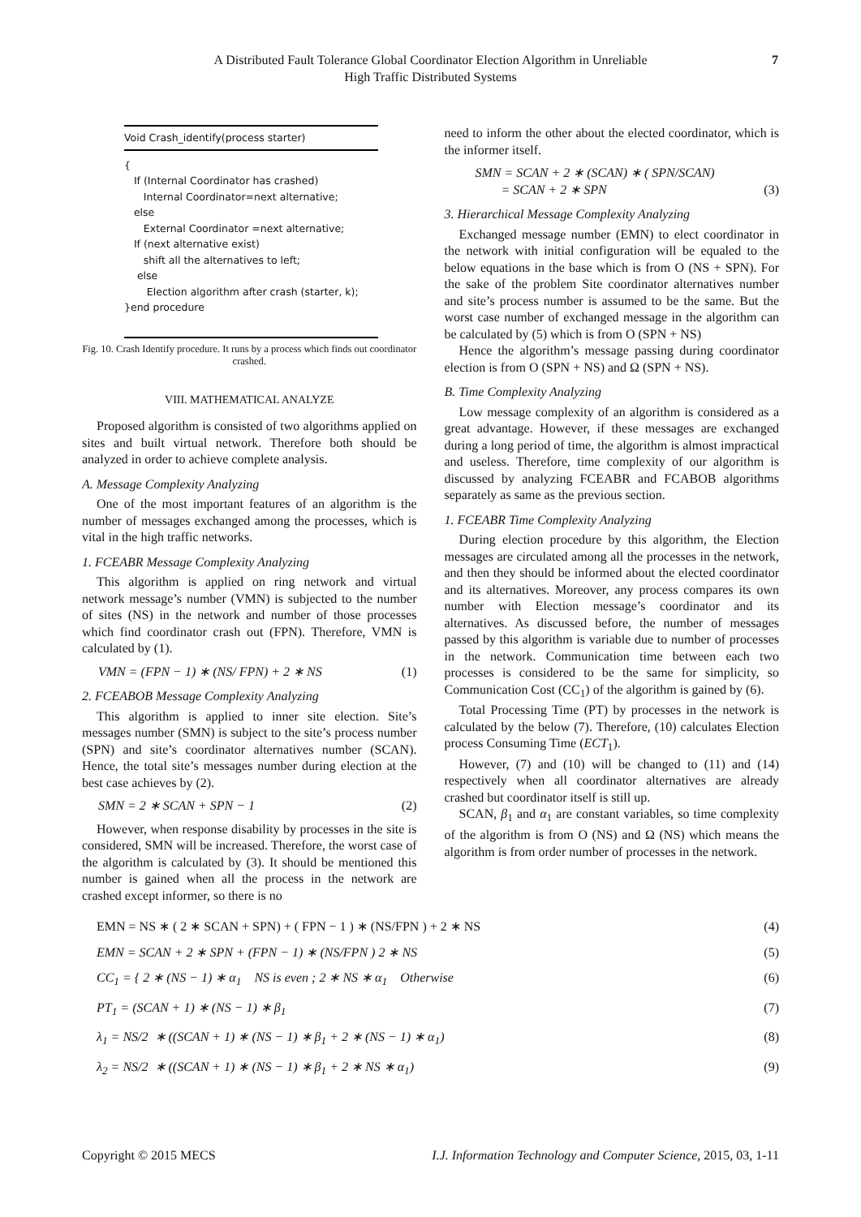A Distributed Fault Tolerance Global Coordinator Election Algorithm in Unreliable
High Traffic Distributed Systems
7
Void Crash_identify(process starter)
{
If (Internal Coordinator has crashed)
Internal Coordinator=next alternative;
else
External Coordinator =next alternative;
If (next alternative exist)
shift all the alternatives to left;
else
Election algorithm after crash (starter, k);
}end procedure
Fig. 10. Crash Identify procedure. It runs by a process which finds out coordinator crashed.
VIII. MATHEMATICAL ANALYZE
Proposed algorithm is consisted of two algorithms applied on sites and built virtual network. Therefore both should be analyzed in order to achieve complete analysis.
A. Message Complexity Analyzing
One of the most important features of an algorithm is the number of messages exchanged among the processes, which is vital in the high traffic networks.
1. FCEABR Message Complexity Analyzing
This algorithm is applied on ring network and virtual network message’s number (VMN) is subjected to the number of sites (NS) in the network and number of those processes which find coordinator crash out (FPN). Therefore, VMN is calculated by (1).
VMN = (FPN − 1) ∗ (NS/ FPN) + 2 ∗ NS (1)
2. FCEABOB Message Complexity Analyzing
This algorithm is applied to inner site election. Site’s messages number (SMN) is subject to the site’s process number (SPN) and site’s coordinator alternatives number (SCAN). Hence, the total site’s messages number during election at the best case achieves by (2).
SMN = 2 ∗ SCAN + SPN − 1 (2)
However, when response disability by processes in the site is considered, SMN will be increased. Therefore, the worst case of the algorithm is calculated by (3). It should be mentioned this number is gained when all the process in the network are crashed except informer, so there is no
need to inform the other about the elected coordinator, which is the informer itself.
SMN = SCAN + 2 ∗ (SCAN) ∗ ( SPN/SCAN)
= SCAN + 2 ∗ SPN
(3)
3. Hierarchical Message Complexity Analyzing
Exchanged message number (EMN) to elect coordinator in the network with initial configuration will be equaled to the below equations in the base which is from O (NS + SPN). For the sake of the problem Site coordinator alternatives number and site’s process number is assumed to be the same. But the worst case number of exchanged message in the algorithm can be calculated by (5) which is from O (SPN + NS)
Hence the algorithm’s message passing during coordinator election is from O (SPN + NS) and Ω (SPN + NS).
B. Time Complexity Analyzing
Low message complexity of an algorithm is considered as a great advantage. However, if these messages are exchanged during a long period of time, the algorithm is almost impractical and useless. Therefore, time complexity of our algorithm is discussed by analyzing FCEABR and FCABOB algorithms separately as same as the previous section.
1. FCEABR Time Complexity Analyzing
During election procedure by this algorithm, the Election messages are circulated among all the processes in the network, and then they should be informed about the elected coordinator and its alternatives. Moreover, any process compares its own number with Election message’s coordinator and its alternatives. As discussed before, the number of messages passed by this algorithm is variable due to number of processes in the network. Communication time between each two processes is considered to be the same for simplicity, so Communication Cost (CC<sub>1</sub>) of the algorithm is gained by (6).
Total Processing Time (PT) by processes in the network is calculated by the below (7). Therefore, (10) calculates Election process Consuming Time (ECT<sub>1</sub>).
However, (7) and (10) will be changed to (11) and (14) respectively when all coordinator alternatives are already crashed but coordinator itself is still up.
SCAN, β<sub>1</sub> and α<sub>1</sub> are constant variables, so time complexity of the algorithm is from O (NS) and Ω (NS) which means the algorithm is from order number of processes in the network.
EMN = NS ∗ ( 2 ∗ SCAN + SPN) + ( FPN − 1 ) ∗ (NS/FPN ) + 2 ∗ NS (4)
EMN = SCAN + 2 ∗ SPN + (FPN − 1) ∗ (NS/FPN ) 2 ∗ NS (5)
CC<sub>1</sub> = { 2 ∗ (NS − 1) ∗ α<sub>1</sub> NS is even ; 2 ∗ NS ∗ α<sub>1</sub> Otherwise (6)
PT<sub>1</sub> = (SCAN + 1) ∗ (NS − 1) ∗ β<sub>1</sub> (7)
λ<sub>1</sub> = NS/2 ∗ ((SCAN + 1) ∗ (NS − 1) ∗ β<sub>1</sub> + 2 ∗ (NS − 1) ∗ α<sub>1</sub>) (8)
λ<sub>2</sub> = NS/2 ∗ ((SCAN + 1) ∗ (NS − 1) ∗ β<sub>1</sub> + 2 ∗ NS ∗ α<sub>1</sub>) (9)
Copyright © 2015 MECS I.J. Information Technology and Computer Science, 2015, 03, 1-11